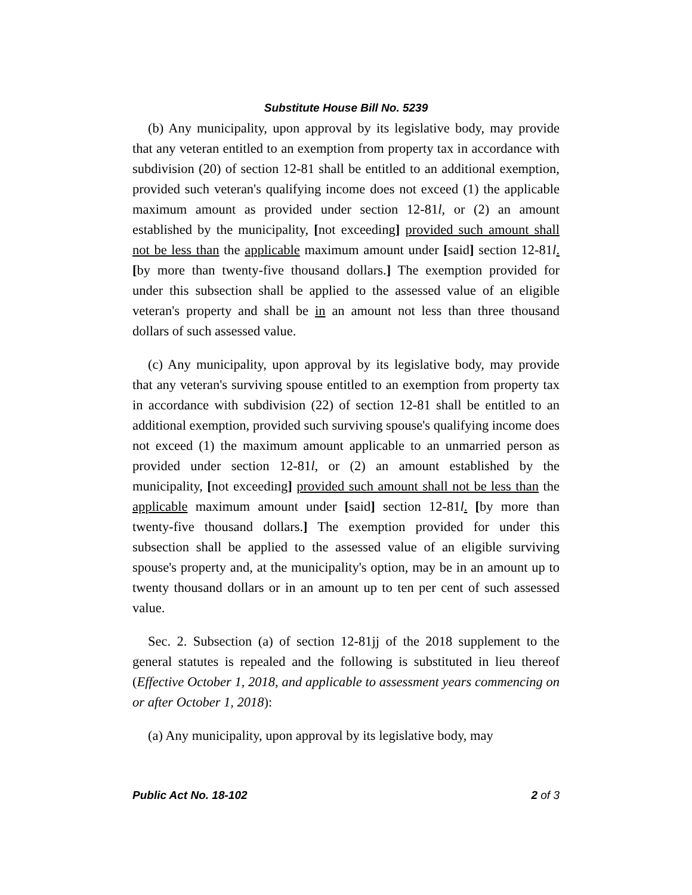Substitute House Bill No. 5239
(b) Any municipality, upon approval by its legislative body, may provide that any veteran entitled to an exemption from property tax in accordance with subdivision (20) of section 12-81 shall be entitled to an additional exemption, provided such veteran's qualifying income does not exceed (1) the applicable maximum amount as provided under section 12-81l, or (2) an amount established by the municipality, [not exceeding] provided such amount shall not be less than the applicable maximum amount under [said] section 12-81l. [by more than twenty-five thousand dollars.] The exemption provided for under this subsection shall be applied to the assessed value of an eligible veteran's property and shall be in an amount not less than three thousand dollars of such assessed value.
(c) Any municipality, upon approval by its legislative body, may provide that any veteran's surviving spouse entitled to an exemption from property tax in accordance with subdivision (22) of section 12-81 shall be entitled to an additional exemption, provided such surviving spouse's qualifying income does not exceed (1) the maximum amount applicable to an unmarried person as provided under section 12-81l, or (2) an amount established by the municipality, [not exceeding] provided such amount shall not be less than the applicable maximum amount under [said] section 12-81l. [by more than twenty-five thousand dollars.] The exemption provided for under this subsection shall be applied to the assessed value of an eligible surviving spouse's property and, at the municipality's option, may be in an amount up to twenty thousand dollars or in an amount up to ten per cent of such assessed value.
Sec. 2. Subsection (a) of section 12-81jj of the 2018 supplement to the general statutes is repealed and the following is substituted in lieu thereof (Effective October 1, 2018, and applicable to assessment years commencing on or after October 1, 2018):
(a) Any municipality, upon approval by its legislative body, may
Public Act No. 18-102 2 of 3